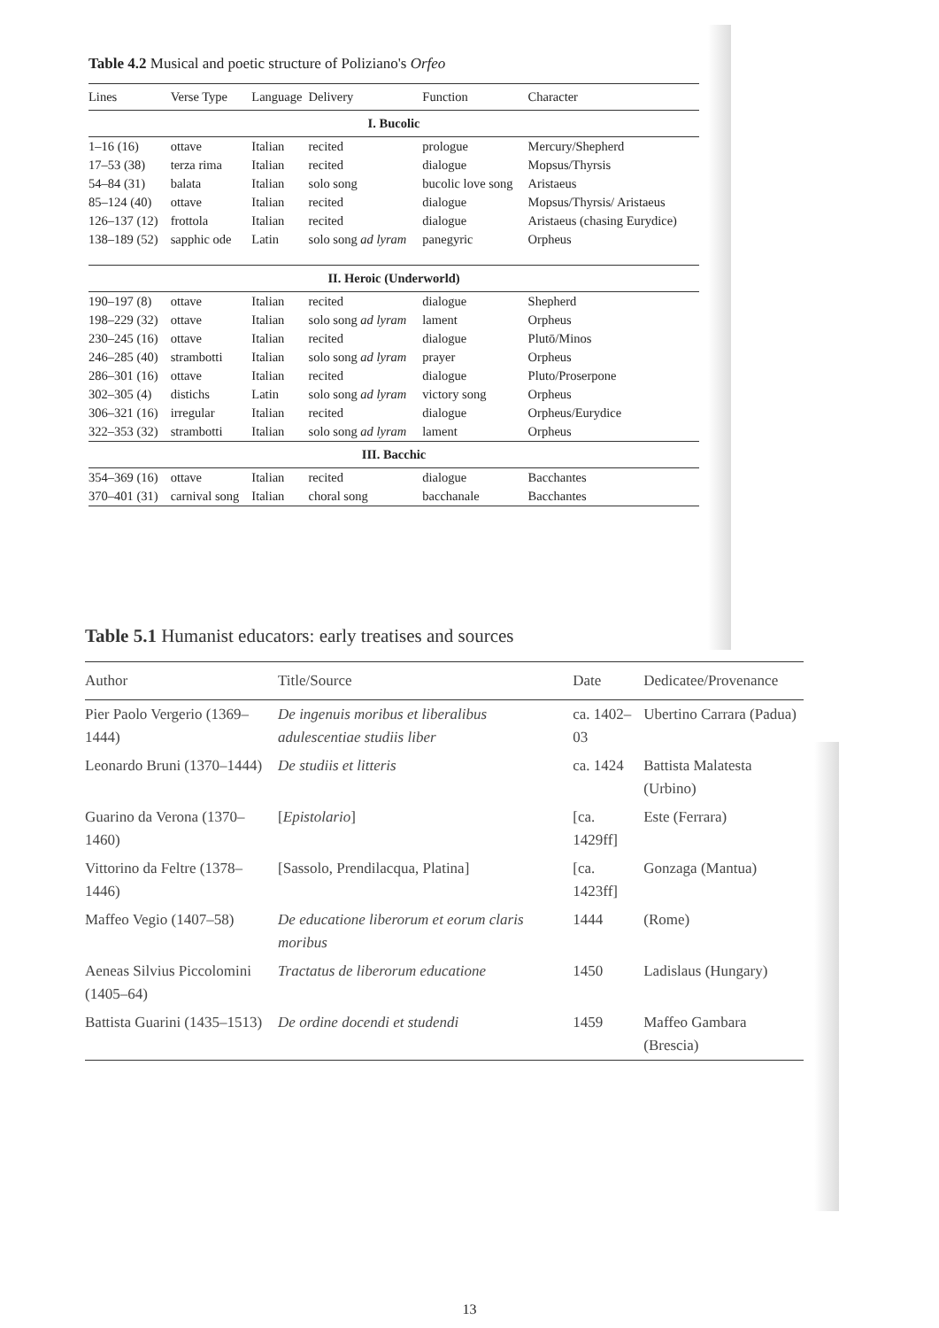Table 4.2 Musical and poetic structure of Poliziano's Orfeo
| Lines | Verse Type | Language | Delivery | Function | Character |
| --- | --- | --- | --- | --- | --- |
| I. Bucolic | | | | | |
| 1–16 (16) | ottave | Italian | recited | prologue | Mercury/Shepherd |
| 17–53 (38) | terza rima | Italian | recited | dialogue | Mopsus/Thyrsis |
| 54–84 (31) | balata | Italian | solo song | bucolic love song | Aristaeus |
| 85–124 (40) | ottave | Italian | recited | dialogue | Mopsus/Thyrsis/ Aristaeus |
| 126–137 (12) | frottola | Italian | recited | dialogue | Aristaeus (chasing Eurydice) |
| 138–189 (52) | sapphic ode | Latin | solo song ad lyram | panegyric | Orpheus |
| II. Heroic (Underworld) | | | | | |
| 190–197 (8) | ottave | Italian | recited | dialogue | Shepherd |
| 198–229 (32) | ottave | Italian | solo song ad lyram | lament | Orpheus |
| 230–245 (16) | ottave | Italian | recited | dialogue | Plutō/Minos |
| 246–285 (40) | strambotti | Italian | solo song ad lyram | prayer | Orpheus |
| 286–301 (16) | ottave | Italian | recited | dialogue | Pluto/Proserpone |
| 302–305 (4) | distichs | Latin | solo song ad lyram | victory song | Orpheus |
| 306–321 (16) | irregular | Italian | recited | dialogue | Orpheus/Eurydice |
| 322–353 (32) | strambotti | Italian | solo song ad lyram | lament | Orpheus |
| III. Bacchic | | | | | |
| 354–369 (16) | ottave | Italian | recited | dialogue | Bacchantes |
| 370–401 (31) | carnival song | Italian | choral song | bacchanale | Bacchantes |
Table 5.1 Humanist educators: early treatises and sources
| Author | Title/Source | Date | Dedicatee/Provenance |
| --- | --- | --- | --- |
| Pier Paolo Vergerio (1369–1444) | De ingenuis moribus et liberalibus adulescentiae studiis liber | ca. 1402–03 | Ubertino Carrara (Padua) |
| Leonardo Bruni (1370–1444) | De studiis et litteris | ca. 1424 | Battista Malatesta (Urbino) |
| Guarino da Verona (1370–1460) | [ Epistolario ] | [ca. 1429ff] | Este (Ferrara) |
| Vittorino da Feltre (1378–1446) | [Sassolo, Prendilacqua, Platina] | [ca. 1423ff] | Gonzaga (Mantua) |
| Maffeo Vegio (1407–58) | De educatione liberorum et eorum claris moribus | 1444 | (Rome) |
| Aeneas Silvius Piccolomini (1405–64) | Tractatus de liberorum educatione | 1450 | Ladislaus (Hungary) |
| Battista Guarini (1435–1513) | De ordine docendi et studendi | 1459 | Maffeo Gambara (Brescia) |
13